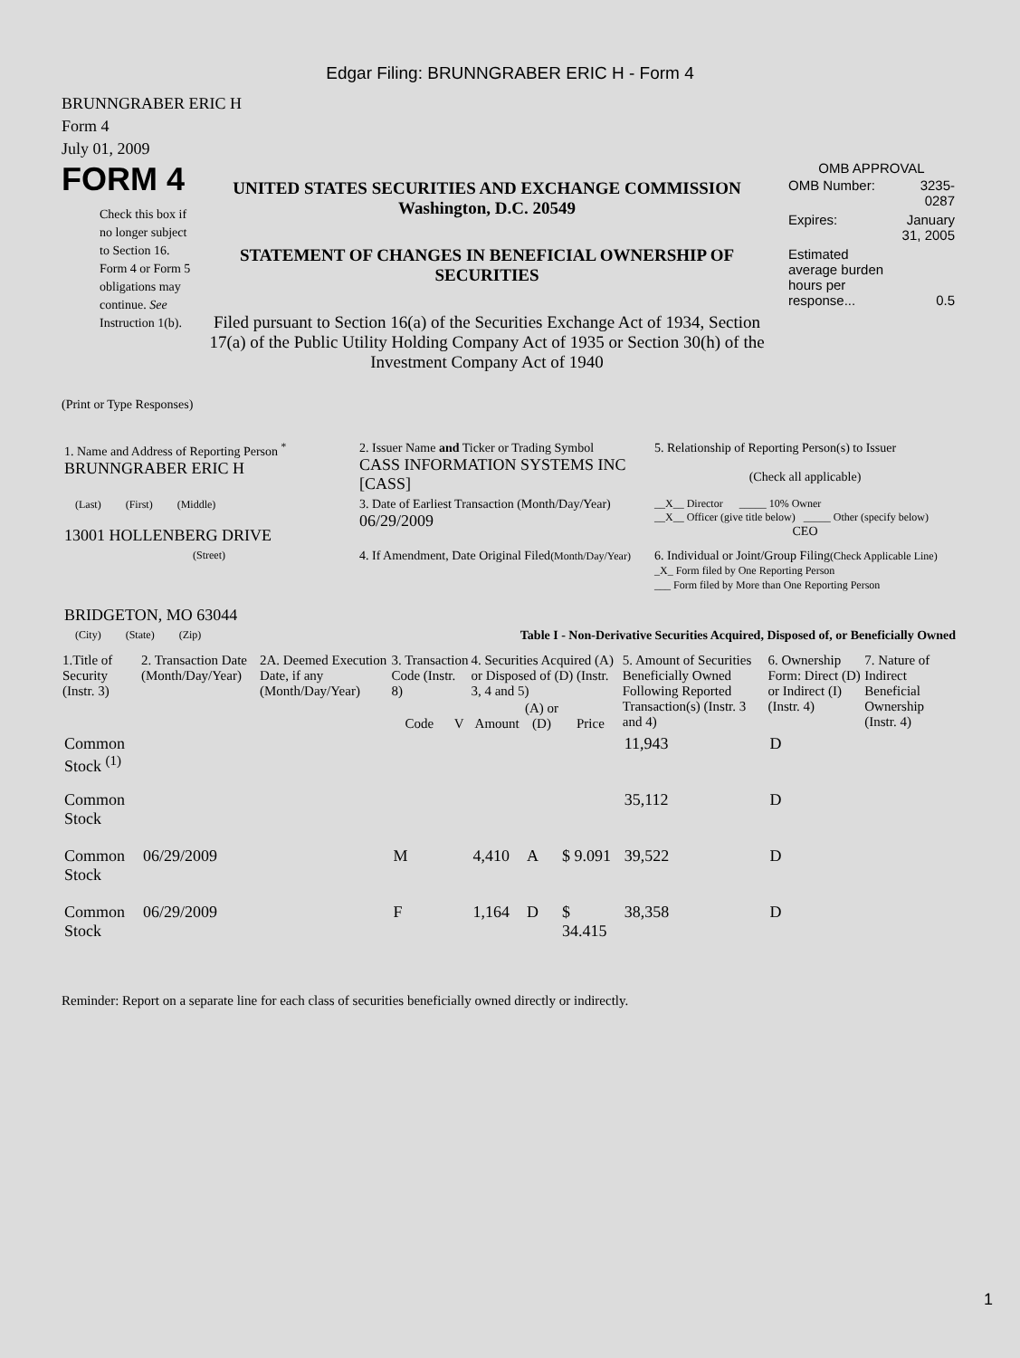Edgar Filing: BRUNNGRABER ERIC H - Form 4
BRUNNGRABER ERIC H
Form 4
July 01, 2009
FORM 4
Check this box if no longer subject to Section 16. Form 4 or Form 5 obligations may continue. See Instruction 1(b).
UNITED STATES SECURITIES AND EXCHANGE COMMISSION
Washington, D.C. 20549
STATEMENT OF CHANGES IN BENEFICIAL OWNERSHIP OF SECURITIES
Filed pursuant to Section 16(a) of the Securities Exchange Act of 1934, Section 17(a) of the Public Utility Holding Company Act of 1935 or Section 30(h) of the Investment Company Act of 1940
OMB APPROVAL
| OMB Number: | 3235-0287 |
| Expires: | January 31, 2005 |
| Estimated average burden hours per response... | 0.5 |
(Print or Type Responses)
| 1. Name and Address of Reporting Person <sup>*</sup> BRUNNGRABER ERIC H | 2. Issuer Name and Ticker or Trading Symbol CASS INFORMATION SYSTEMS INC [CASS] | 5. Relationship of Reporting Person(s) to Issuer (Check all applicable) |
| (Last) (First) (Middle) 13001 HOLLENBERG DRIVE | 3. Date of Earliest Transaction (Month/Day/Year) 06/29/2009 | __X__ Director _____ 10% Owner __X__ Officer (give title below) _____ Other (specify below) CEO |
| (Street) BRIDGETON, MO 63044 | 4. If Amendment, Date Original Filed (Month/Day/Year) | 6. Individual or Joint/Group Filing (Check Applicable Line) _X_ Form filed by One Reporting Person ___ Form filed by More than One Reporting Person |
| (City) (State) (Zip) | Table I - Non-Derivative Securities Acquired, Disposed of, or Beneficially Owned | |
| 1.Title of Security (Instr. 3) | 2. Transaction Date (Month/Day/Year) | 2A. Deemed Execution Date, if any (Month/Day/Year) | 3. Transaction Code (Instr. 8) | | 4. Securities Acquired (A) or Disposed of (D) (Instr. 3, 4 and 5) | | | 5. Amount of Securities Beneficially Owned Following Reported Transaction(s) (Instr. 3 and 4) | 6. Ownership Form: Direct (D) or Indirect (I) (Instr. 4) | 7. Nature of Indirect Beneficial Ownership (Instr. 4) |
| --- | --- | --- | --- | --- | --- | --- | --- | --- | --- | --- |
| | | | Code | V | Amount | (A) or (D) | Price | | | |
| Common Stock <sup>(1)</sup> | | | | | | | | 11,943 | D | |
| Common Stock | | | | | | | | 35,112 | D | |
| Common Stock | 06/29/2009 | | M | | 4,410 | A | $ 9.091 | 39,522 | D | |
| Common Stock | 06/29/2009 | | F | | 1,164 | D | $ 34.415 | 38,358 | D | |
Reminder: Report on a separate line for each class of securities beneficially owned directly or indirectly.
1